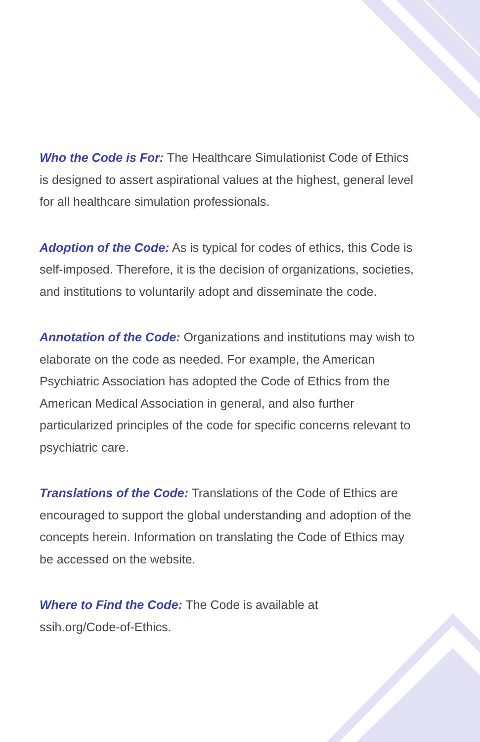Who the Code is For: The Healthcare Simulationist Code of Ethics is designed to assert aspirational values at the highest, general level for all healthcare simulation professionals.
Adoption of the Code: As is typical for codes of ethics, this Code is self-imposed. Therefore, it is the decision of organizations, societies, and institutions to voluntarily adopt and disseminate the code.
Annotation of the Code: Organizations and institutions may wish to elaborate on the code as needed. For example, the American Psychiatric Association has adopted the Code of Ethics from the American Medical Association in general, and also further particularized principles of the code for specific concerns relevant to psychiatric care.
Translations of the Code: Translations of the Code of Ethics are encouraged to support the global understanding and adoption of the concepts herein. Information on translating the Code of Ethics may be accessed on the website.
Where to Find the Code: The Code is available at
ssih.org/Code-of-Ethics.